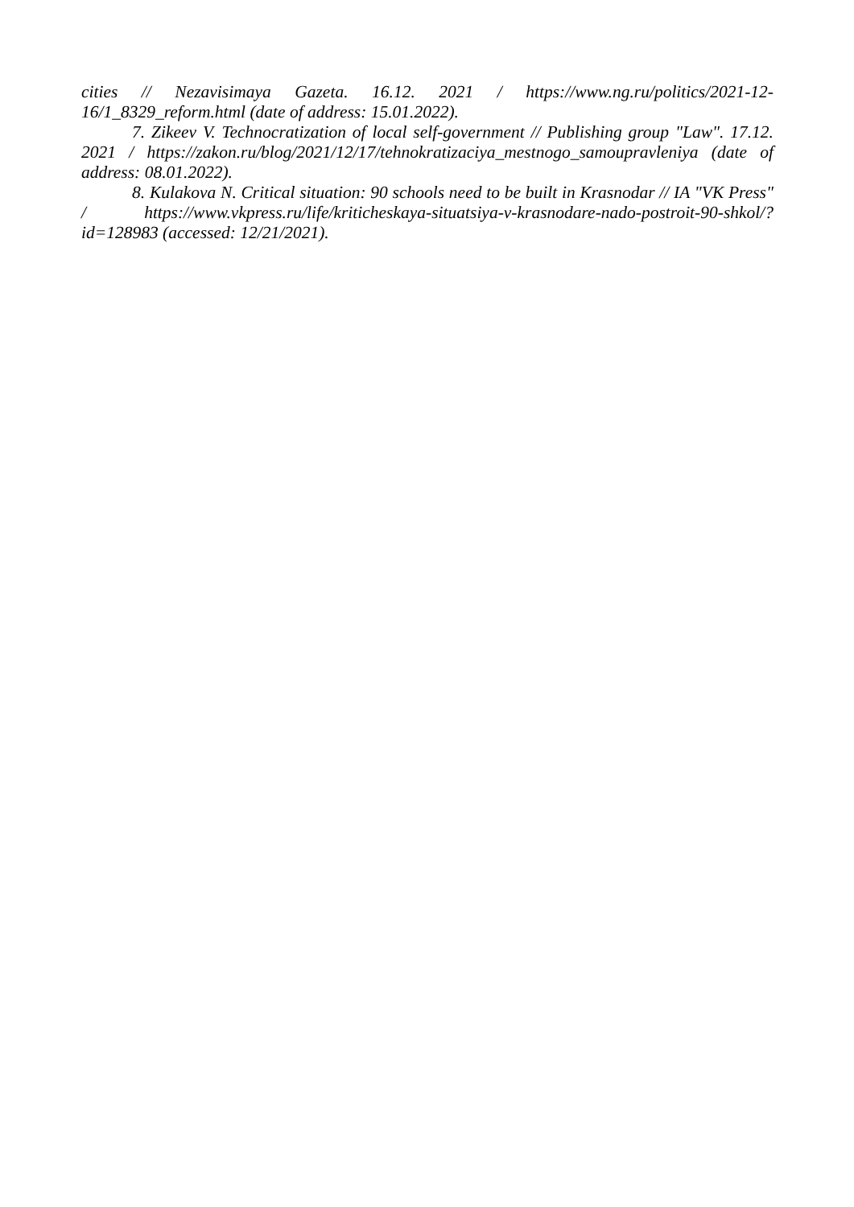cities // Nezavisimaya Gazeta. 16.12. 2021 / https://www.ng.ru/politics/2021-12-16/1_8329_reform.html (date of address: 15.01.2022).
7. Zikeev V. Technocratization of local self-government // Publishing group "Law". 17.12. 2021 / https://zakon.ru/blog/2021/12/17/tehnokratizaciya_mestnogo_samoupravleniya (date of address: 08.01.2022).
8. Kulakova N. Critical situation: 90 schools need to be built in Krasnodar // IA "VK Press" / https://www.vkpress.ru/life/kriticheskaya-situatsiya-v-krasnodare-nado-postroit-90-shkol/?id=128983 (accessed: 12/21/2021).